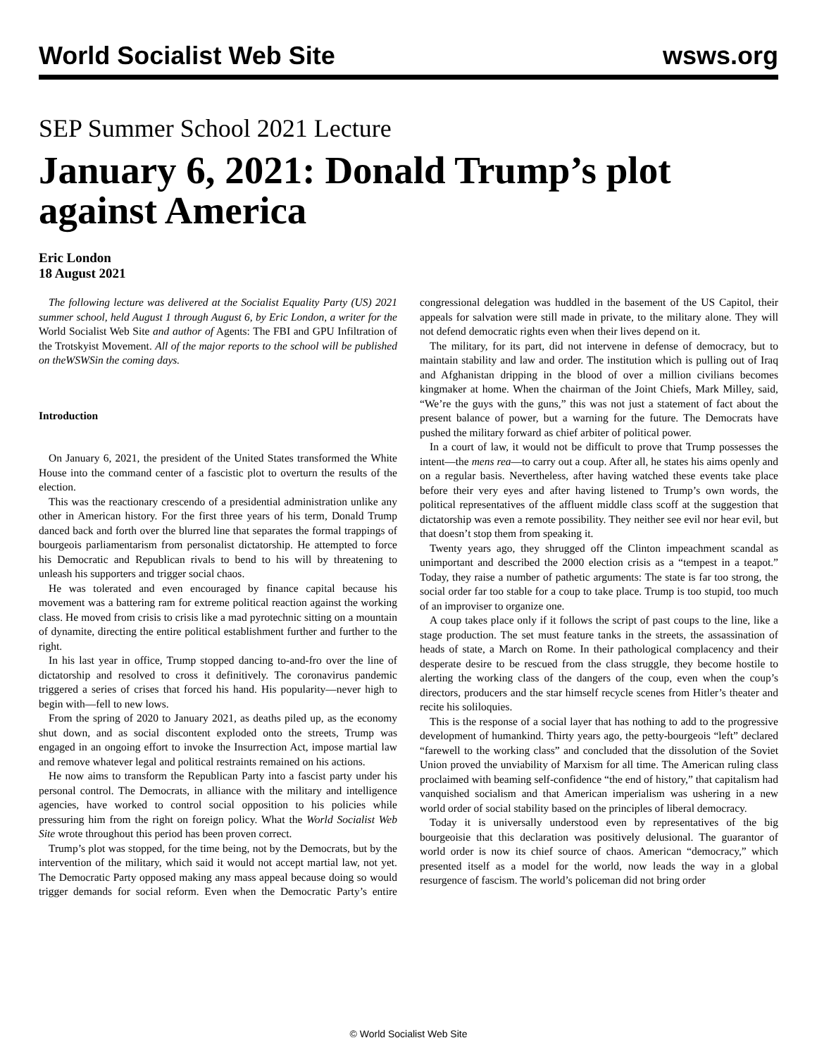World Socialist Web Site wsws.org
SEP Summer School 2021 Lecture
January 6, 2021: Donald Trump’s plot against America
Eric London
18 August 2021
The following lecture was delivered at the Socialist Equality Party (US) 2021 summer school, held August 1 through August 6, by Eric London, a writer for the World Socialist Web Site and author of Agents: The FBI and GPU Infiltration of the Trotskyist Movement. All of the major reports to the school will be published on theWSWSin the coming days.
Introduction
On January 6, 2021, the president of the United States transformed the White House into the command center of a fascistic plot to overturn the results of the election.
This was the reactionary crescendo of a presidential administration unlike any other in American history. For the first three years of his term, Donald Trump danced back and forth over the blurred line that separates the formal trappings of bourgeois parliamentarism from personalist dictatorship. He attempted to force his Democratic and Republican rivals to bend to his will by threatening to unleash his supporters and trigger social chaos.
He was tolerated and even encouraged by finance capital because his movement was a battering ram for extreme political reaction against the working class. He moved from crisis to crisis like a mad pyrotechnic sitting on a mountain of dynamite, directing the entire political establishment further and further to the right.
In his last year in office, Trump stopped dancing to-and-fro over the line of dictatorship and resolved to cross it definitively. The coronavirus pandemic triggered a series of crises that forced his hand. His popularity—never high to begin with—fell to new lows.
From the spring of 2020 to January 2021, as deaths piled up, as the economy shut down, and as social discontent exploded onto the streets, Trump was engaged in an ongoing effort to invoke the Insurrection Act, impose martial law and remove whatever legal and political restraints remained on his actions.
He now aims to transform the Republican Party into a fascist party under his personal control. The Democrats, in alliance with the military and intelligence agencies, have worked to control social opposition to his policies while pressuring him from the right on foreign policy. What the World Socialist Web Site wrote throughout this period has been proven correct.
Trump’s plot was stopped, for the time being, not by the Democrats, but by the intervention of the military, which said it would not accept martial law, not yet. The Democratic Party opposed making any mass appeal because doing so would trigger demands for social reform. Even when the Democratic Party’s entire congressional delegation was huddled in the basement of the US Capitol, their appeals for salvation were still made in private, to the military alone. They will not defend democratic rights even when their lives depend on it.
The military, for its part, did not intervene in defense of democracy, but to maintain stability and law and order. The institution which is pulling out of Iraq and Afghanistan dripping in the blood of over a million civilians becomes kingmaker at home. When the chairman of the Joint Chiefs, Mark Milley, said, “We’re the guys with the guns,” this was not just a statement of fact about the present balance of power, but a warning for the future. The Democrats have pushed the military forward as chief arbiter of political power.
In a court of law, it would not be difficult to prove that Trump possesses the intent—the mens rea—to carry out a coup. After all, he states his aims openly and on a regular basis. Nevertheless, after having watched these events take place before their very eyes and after having listened to Trump’s own words, the political representatives of the affluent middle class scoff at the suggestion that dictatorship was even a remote possibility. They neither see evil nor hear evil, but that doesn’t stop them from speaking it.
Twenty years ago, they shrugged off the Clinton impeachment scandal as unimportant and described the 2000 election crisis as a “tempest in a teapot.” Today, they raise a number of pathetic arguments: The state is far too strong, the social order far too stable for a coup to take place. Trump is too stupid, too much of an improviser to organize one.
A coup takes place only if it follows the script of past coups to the line, like a stage production. The set must feature tanks in the streets, the assassination of heads of state, a March on Rome. In their pathological complacency and their desperate desire to be rescued from the class struggle, they become hostile to alerting the working class of the dangers of the coup, even when the coup’s directors, producers and the star himself recycle scenes from Hitler’s theater and recite his soliloquies.
This is the response of a social layer that has nothing to add to the progressive development of humankind. Thirty years ago, the petty-bourgeois “left” declared “farewell to the working class” and concluded that the dissolution of the Soviet Union proved the unviability of Marxism for all time. The American ruling class proclaimed with beaming self-confidence “the end of history,” that capitalism had vanquished socialism and that American imperialism was ushering in a new world order of social stability based on the principles of liberal democracy.
Today it is universally understood even by representatives of the big bourgeoisie that this declaration was positively delusional. The guarantor of world order is now its chief source of chaos. American “democracy,” which presented itself as a model for the world, now leads the way in a global resurgence of fascism. The world’s policeman did not bring order
© World Socialist Web Site